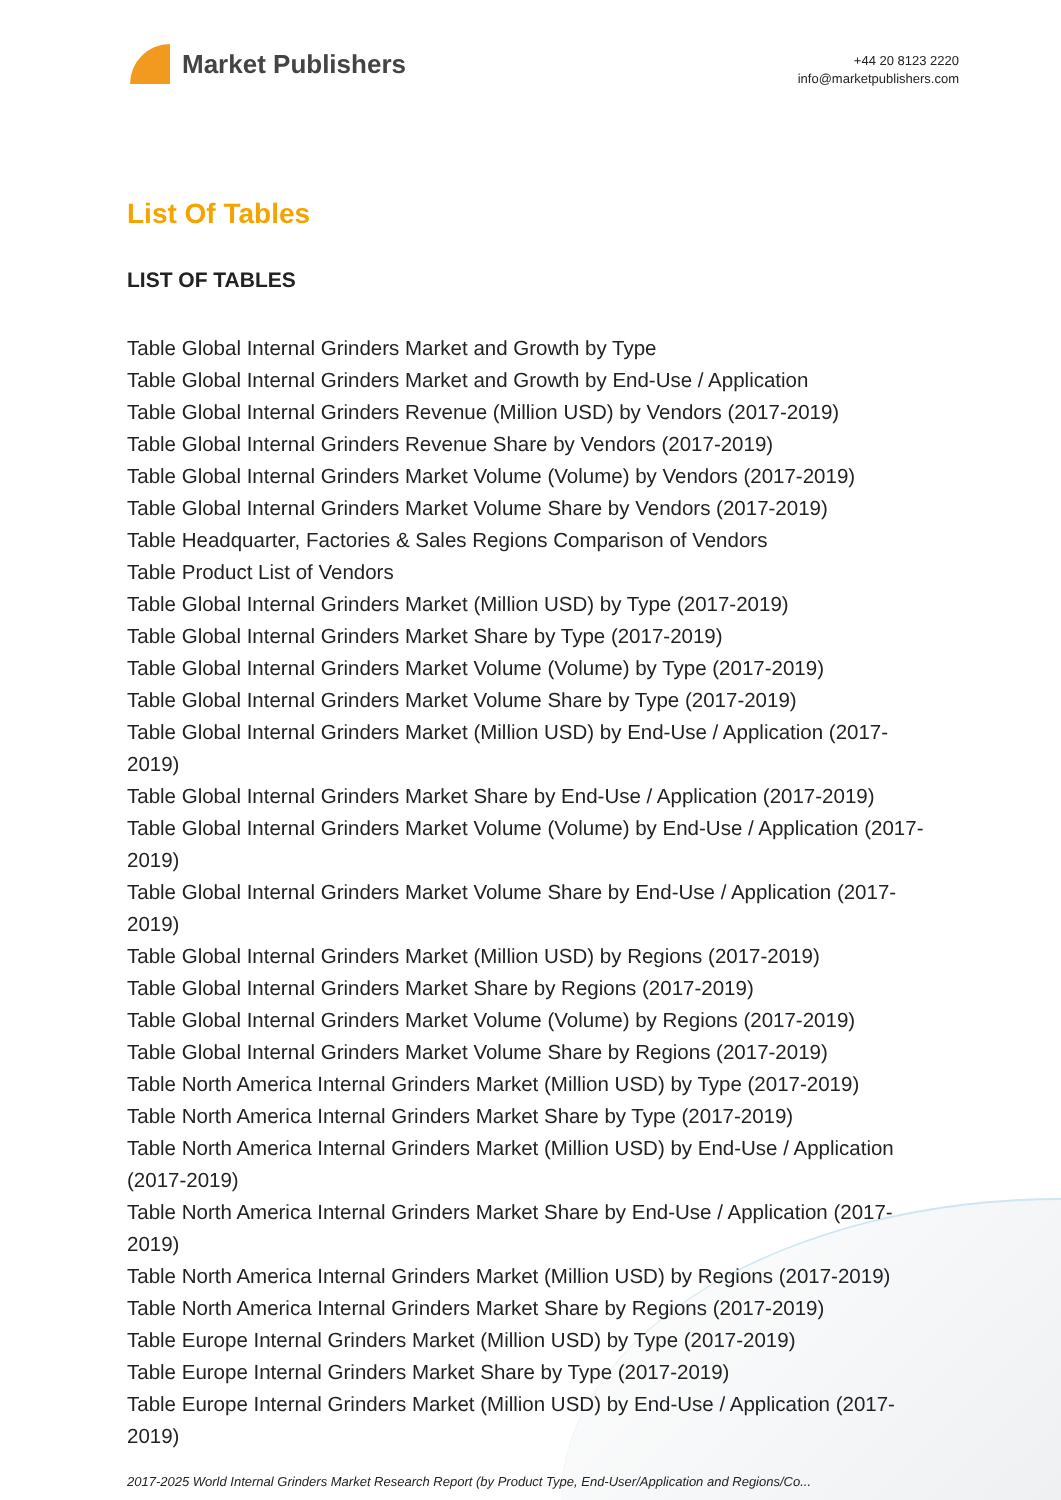Market Publishers
+44 20 8123 2220
info@marketpublishers.com
List Of Tables
LIST OF TABLES
Table Global Internal Grinders Market and Growth by Type
Table Global Internal Grinders Market and Growth by End-Use / Application
Table Global Internal Grinders Revenue (Million USD) by Vendors (2017-2019)
Table Global Internal Grinders Revenue Share by Vendors (2017-2019)
Table Global Internal Grinders Market Volume (Volume) by Vendors (2017-2019)
Table Global Internal Grinders Market Volume Share by Vendors (2017-2019)
Table Headquarter, Factories & Sales Regions Comparison of Vendors
Table Product List of Vendors
Table Global Internal Grinders Market (Million USD) by Type (2017-2019)
Table Global Internal Grinders Market Share by Type (2017-2019)
Table Global Internal Grinders Market Volume (Volume) by Type (2017-2019)
Table Global Internal Grinders Market Volume Share by Type (2017-2019)
Table Global Internal Grinders Market (Million USD) by End-Use / Application (2017-2019)
Table Global Internal Grinders Market Share by End-Use / Application (2017-2019)
Table Global Internal Grinders Market Volume (Volume) by End-Use / Application (2017-2019)
Table Global Internal Grinders Market Volume Share by End-Use / Application (2017-2019)
Table Global Internal Grinders Market (Million USD) by Regions (2017-2019)
Table Global Internal Grinders Market Share by Regions (2017-2019)
Table Global Internal Grinders Market Volume (Volume) by Regions (2017-2019)
Table Global Internal Grinders Market Volume Share by Regions (2017-2019)
Table North America Internal Grinders Market (Million USD) by Type (2017-2019)
Table North America Internal Grinders Market Share by Type (2017-2019)
Table North America Internal Grinders Market (Million USD) by End-Use / Application (2017-2019)
Table North America Internal Grinders Market Share by End-Use / Application (2017-2019)
Table North America Internal Grinders Market (Million USD) by Regions (2017-2019)
Table North America Internal Grinders Market Share by Regions (2017-2019)
Table Europe Internal Grinders Market (Million USD) by Type (2017-2019)
Table Europe Internal Grinders Market Share by Type (2017-2019)
Table Europe Internal Grinders Market (Million USD) by End-Use / Application (2017-2019)
2017-2025 World Internal Grinders Market Research Report (by Product Type, End-User/Application and Regions/Co...